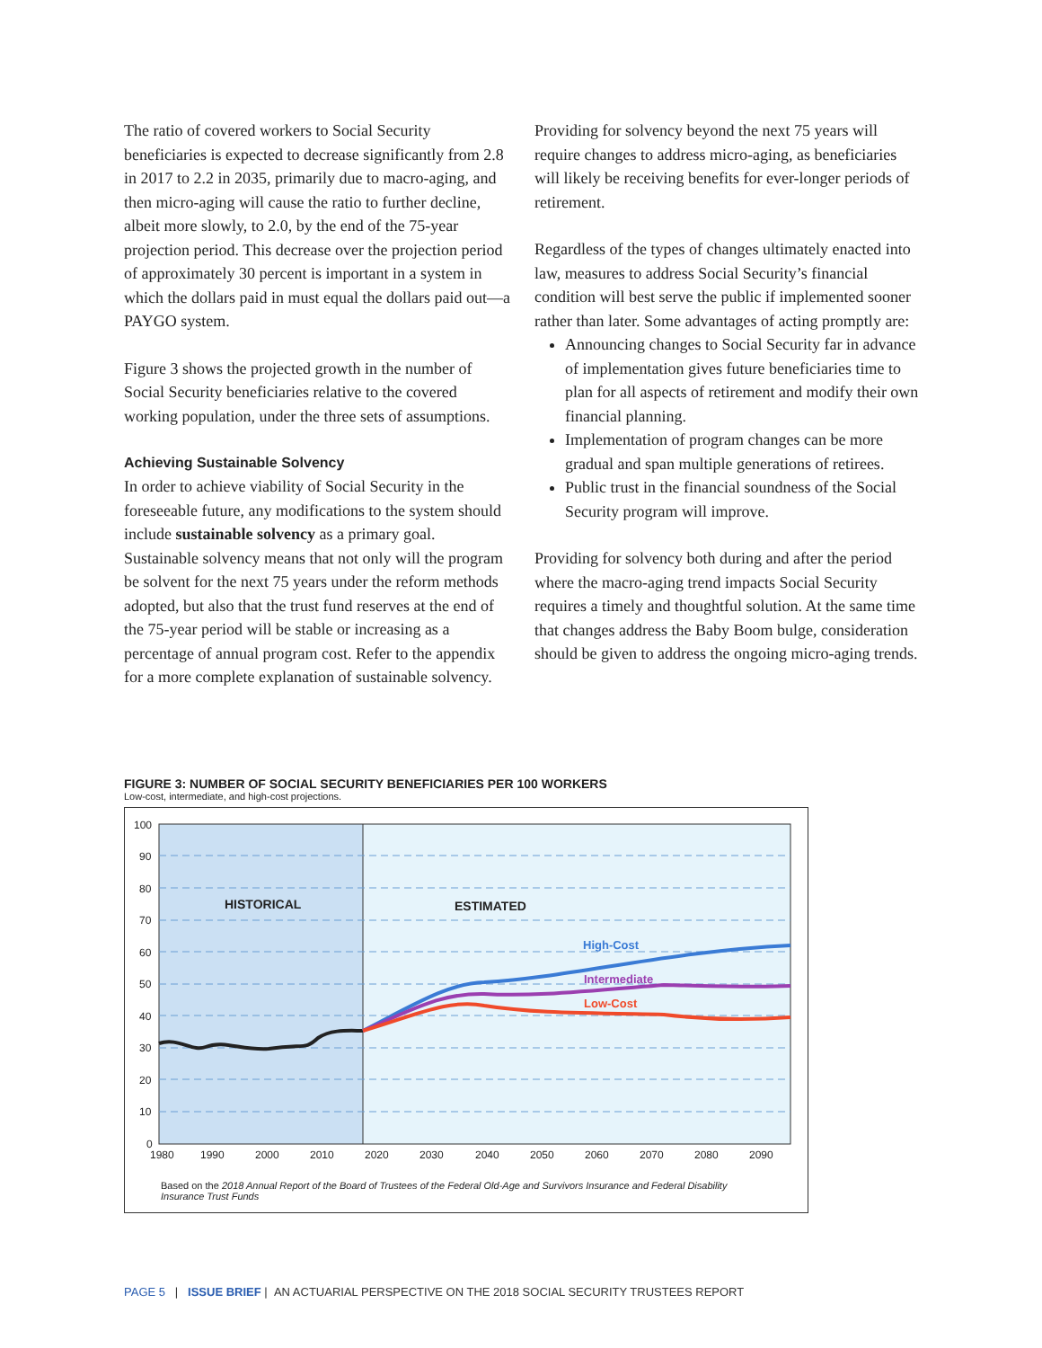The ratio of covered workers to Social Security beneficiaries is expected to decrease significantly from 2.8 in 2017 to 2.2 in 2035, primarily due to macro-aging, and then micro-aging will cause the ratio to further decline, albeit more slowly, to 2.0, by the end of the 75-year projection period. This decrease over the projection period of approximately 30 percent is important in a system in which the dollars paid in must equal the dollars paid out—a PAYGO system.
Figure 3 shows the projected growth in the number of Social Security beneficiaries relative to the covered working population, under the three sets of assumptions.
Achieving Sustainable Solvency
In order to achieve viability of Social Security in the foreseeable future, any modifications to the system should include sustainable solvency as a primary goal. Sustainable solvency means that not only will the program be solvent for the next 75 years under the reform methods adopted, but also that the trust fund reserves at the end of the 75-year period will be stable or increasing as a percentage of annual program cost. Refer to the appendix for a more complete explanation of sustainable solvency.
Providing for solvency beyond the next 75 years will require changes to address micro-aging, as beneficiaries will likely be receiving benefits for ever-longer periods of retirement.
Regardless of the types of changes ultimately enacted into law, measures to address Social Security’s financial condition will best serve the public if implemented sooner rather than later. Some advantages of acting promptly are:
Announcing changes to Social Security far in advance of implementation gives future beneficiaries time to plan for all aspects of retirement and modify their own financial planning.
Implementation of program changes can be more gradual and span multiple generations of retirees.
Public trust in the financial soundness of the Social Security program will improve.
Providing for solvency both during and after the period where the macro-aging trend impacts Social Security requires a timely and thoughtful solution. At the same time that changes address the Baby Boom bulge, consideration should be given to address the ongoing micro-aging trends.
FIGURE 3: NUMBER OF SOCIAL SECURITY BENEFICIARIES PER 100 WORKERS
Low-cost, intermediate, and high-cost projections.
100
90
80
70
60
50
40
30
20
10
0
1980
1990
2000
2010
2020
2030
2040
2050
2060
2070
2080
2090
HISTORICAL
ESTIMATED
High-Cost
Intermediate
Low-Cost
Based on the 2018 Annual Report of the Board of Trustees of the Federal Old-Age and Survivors Insurance and Federal Disability Insurance Trust Funds
PAGE 5 | ISSUE BRIEF | AN ACTUARIAL PERSPECTIVE ON THE 2018 SOCIAL SECURITY TRUSTEES REPORT